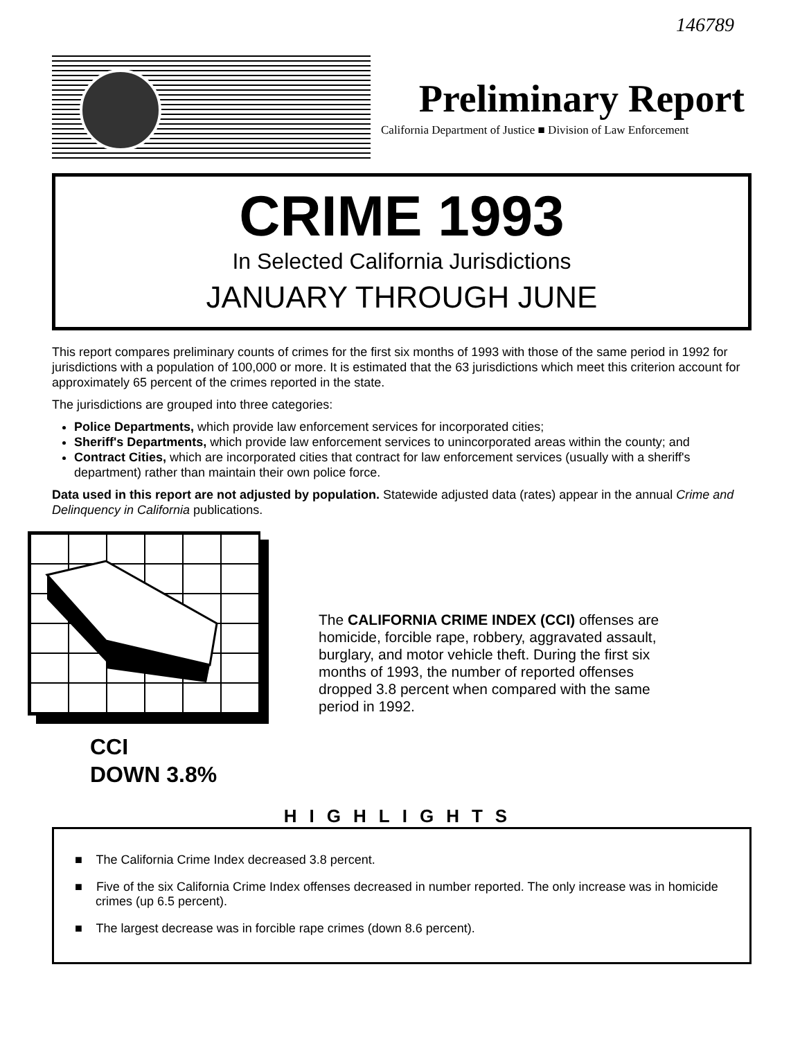146789
Preliminary Report
California Department of Justice ■ Division of Law Enforcement
CRIME 1993
In Selected California Jurisdictions
JANUARY THROUGH JUNE
This report compares preliminary counts of crimes for the first six months of 1993 with those of the same period in 1992 for jurisdictions with a population of 100,000 or more. It is estimated that the 63 jurisdictions which meet this criterion account for approximately 65 percent of the crimes reported in the state.
The jurisdictions are grouped into three categories:
Police Departments, which provide law enforcement services for incorporated cities;
Sheriff's Departments, which provide law enforcement services to unincorporated areas within the county; and
Contract Cities, which are incorporated cities that contract for law enforcement services (usually with a sheriff's department) rather than maintain their own police force.
Data used in this report are not adjusted by population. Statewide adjusted data (rates) appear in the annual Crime and Delinquency in California publications.
CCI
DOWN 3.8%
The CALIFORNIA CRIME INDEX (CCI) offenses are homicide, forcible rape, robbery, aggravated assault, burglary, and motor vehicle theft. During the first six months of 1993, the number of reported offenses dropped 3.8 percent when compared with the same period in 1992.
HIGHLIGHTS
■ The California Crime Index decreased 3.8 percent.
■ Five of the six California Crime Index offenses decreased in number reported. The only increase was in homicide crimes (up 6.5 percent).
■ The largest decrease was in forcible rape crimes (down 8.6 percent).